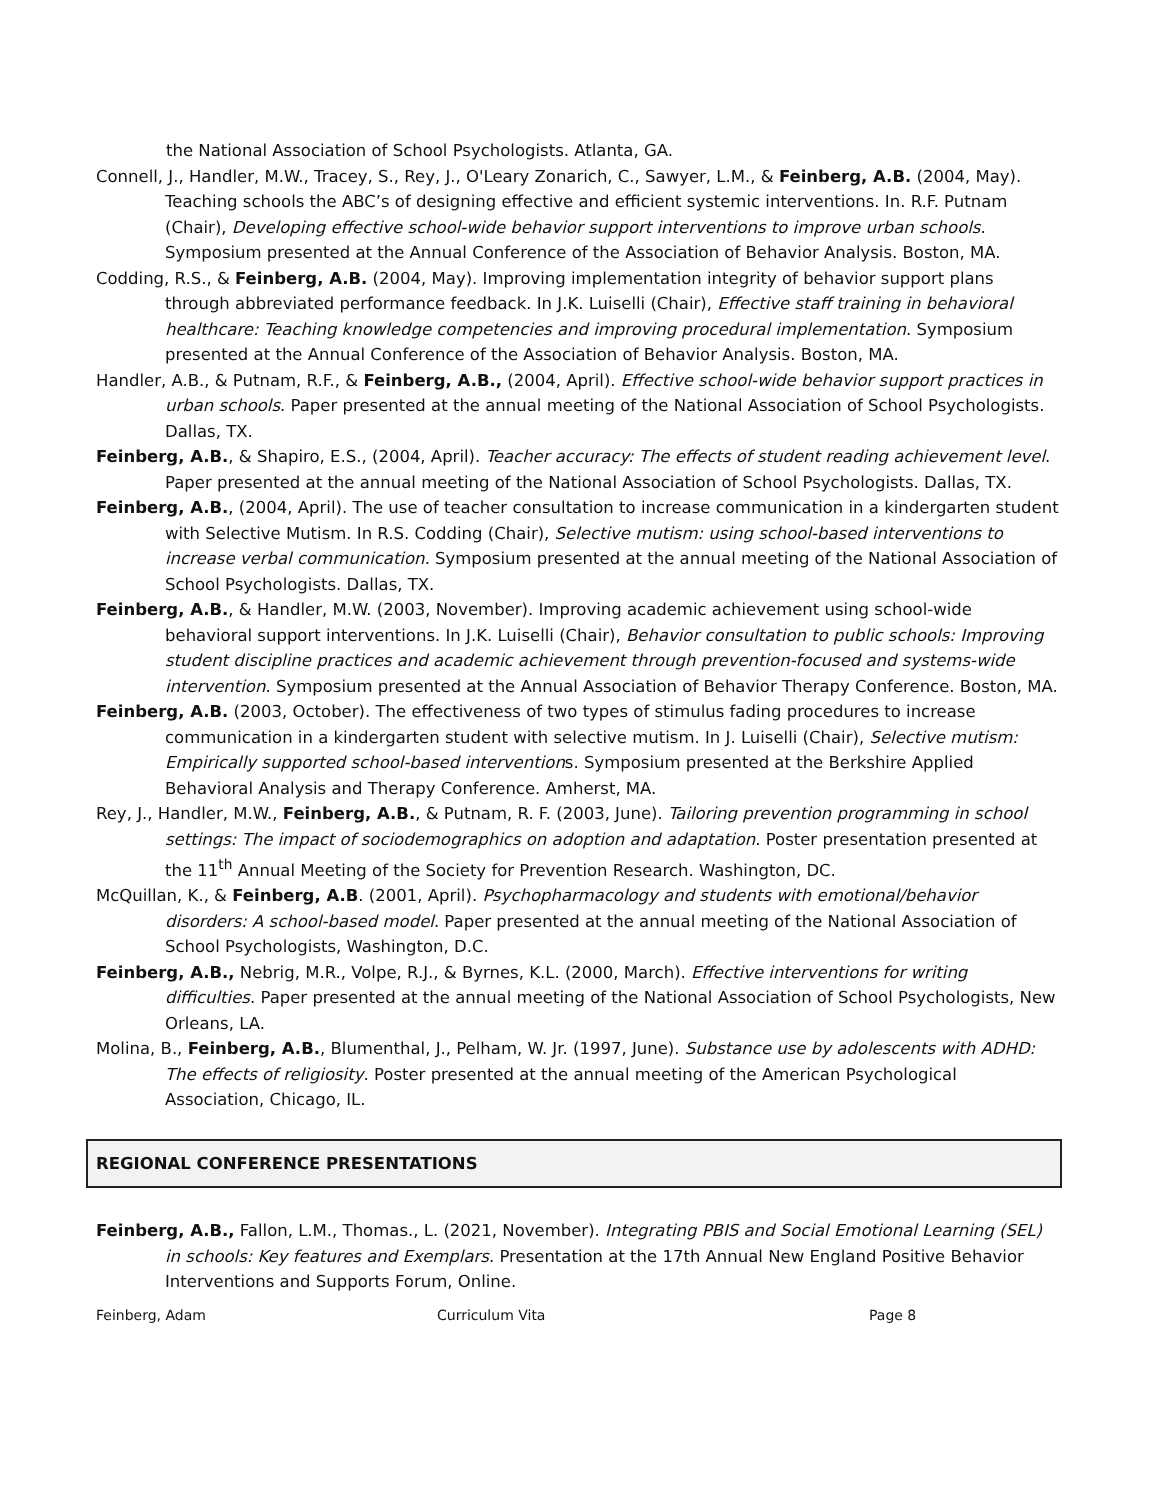the National Association of School Psychologists. Atlanta, GA.
Connell, J., Handler, M.W., Tracey, S., Rey, J., O'Leary Zonarich, C., Sawyer, L.M., & Feinberg, A.B. (2004, May). Teaching schools the ABC’s of designing effective and efficient systemic interventions. In. R.F. Putnam (Chair), Developing effective school-wide behavior support interventions to improve urban schools. Symposium presented at the Annual Conference of the Association of Behavior Analysis. Boston, MA.
Codding, R.S., & Feinberg, A.B. (2004, May). Improving implementation integrity of behavior support plans through abbreviated performance feedback. In J.K. Luiselli (Chair), Effective staff training in behavioral healthcare: Teaching knowledge competencies and improving procedural implementation. Symposium presented at the Annual Conference of the Association of Behavior Analysis. Boston, MA.
Handler, A.B., & Putnam, R.F., & Feinberg, A.B., (2004, April). Effective school-wide behavior support practices in urban schools. Paper presented at the annual meeting of the National Association of School Psychologists. Dallas, TX.
Feinberg, A.B., & Shapiro, E.S., (2004, April). Teacher accuracy: The effects of student reading achievement level. Paper presented at the annual meeting of the National Association of School Psychologists. Dallas, TX.
Feinberg, A.B., (2004, April). The use of teacher consultation to increase communication in a kindergarten student with Selective Mutism. In R.S. Codding (Chair), Selective mutism: using school-based interventions to increase verbal communication. Symposium presented at the annual meeting of the National Association of School Psychologists. Dallas, TX.
Feinberg, A.B., & Handler, M.W. (2003, November). Improving academic achievement using school-wide behavioral support interventions. In J.K. Luiselli (Chair), Behavior consultation to public schools: Improving student discipline practices and academic achievement through prevention-focused and systems-wide intervention. Symposium presented at the Annual Association of Behavior Therapy Conference. Boston, MA.
Feinberg, A.B. (2003, October). The effectiveness of two types of stimulus fading procedures to increase communication in a kindergarten student with selective mutism. In J. Luiselli (Chair), Selective mutism: Empirically supported school-based interventions. Symposium presented at the Berkshire Applied Behavioral Analysis and Therapy Conference. Amherst, MA.
Rey, J., Handler, M.W., Feinberg, A.B., & Putnam, R. F. (2003, June). Tailoring prevention programming in school settings: The impact of sociodemographics on adoption and adaptation. Poster presentation presented at the 11<sup>th</sup> Annual Meeting of the Society for Prevention Research. Washington, DC.
McQuillan, K., & Feinberg, A.B. (2001, April). Psychopharmacology and students with emotional/behavior disorders: A school-based model. Paper presented at the annual meeting of the National Association of School Psychologists, Washington, D.C.
Feinberg, A.B., Nebrig, M.R., Volpe, R.J., & Byrnes, K.L. (2000, March). Effective interventions for writing difficulties. Paper presented at the annual meeting of the National Association of School Psychologists, New Orleans, LA.
Molina, B., Feinberg, A.B., Blumenthal, J., Pelham, W. Jr. (1997, June). Substance use by adolescents with ADHD: The effects of religiosity. Poster presented at the annual meeting of the American Psychological Association, Chicago, IL.
REGIONAL CONFERENCE PRESENTATIONS
Feinberg, A.B., Fallon, L.M., Thomas., L. (2021, November). Integrating PBIS and Social Emotional Learning (SEL) in schools: Key features and Exemplars. Presentation at the 17th Annual New England Positive Behavior Interventions and Supports Forum, Online.
Feinberg, Adam Curriculum Vita Page 8